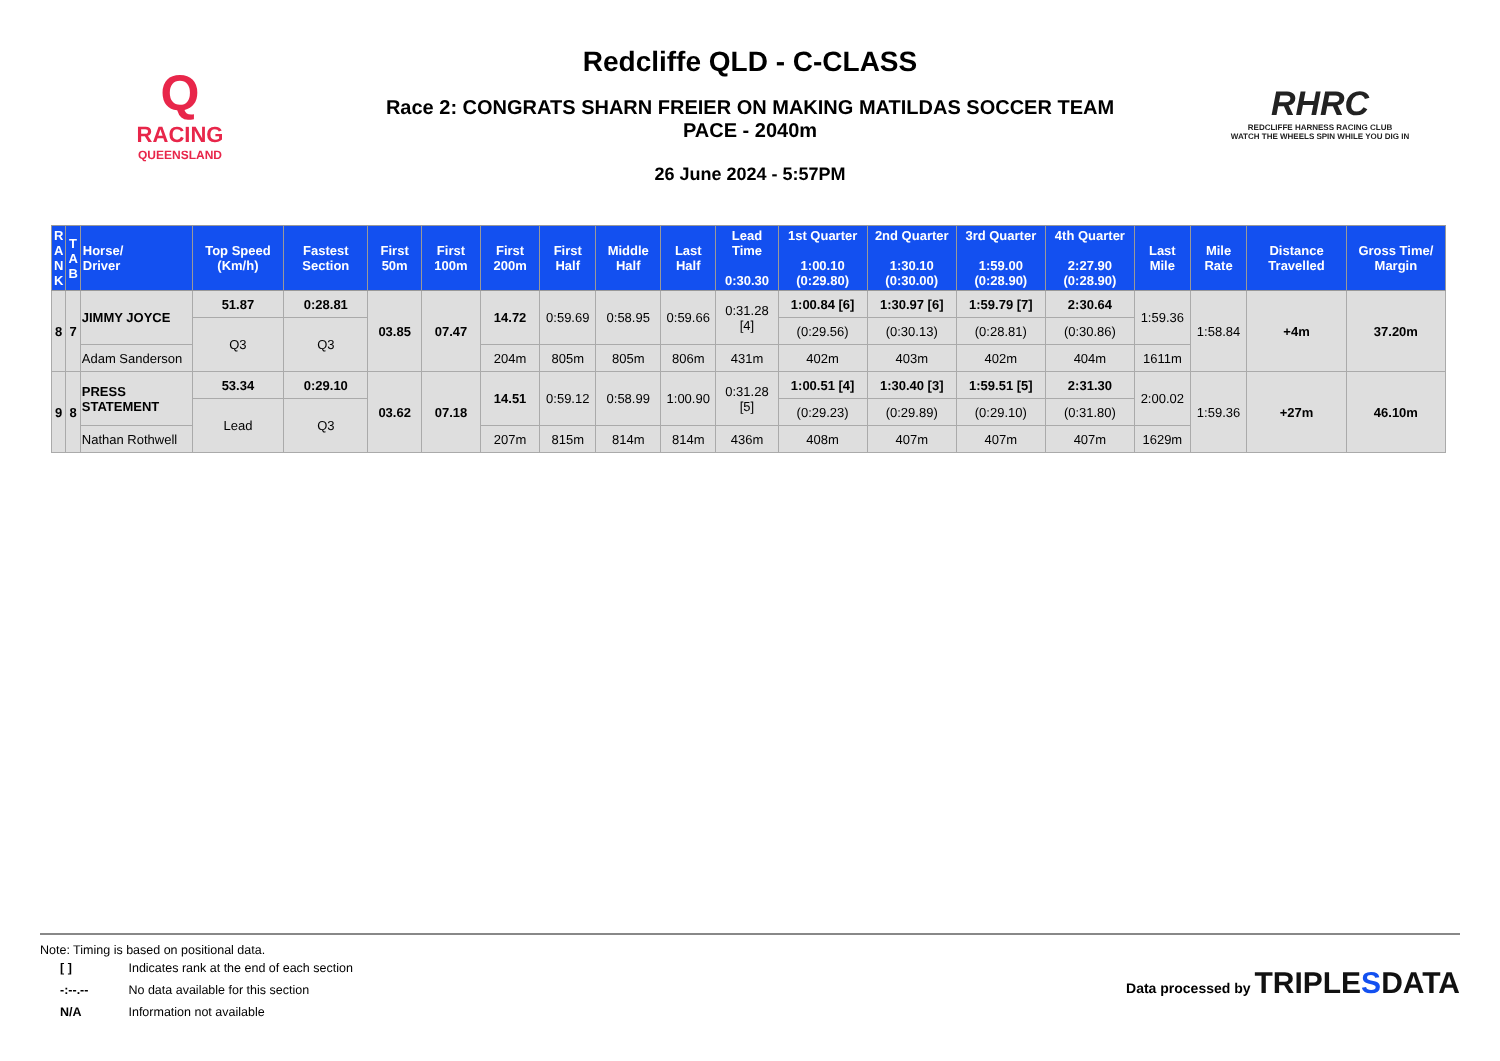Q
RACING
QUEENSLAND
Redcliffe QLD - C-CLASS
Race 2: CONGRATS SHARN FREIER ON MAKING MATILDAS SOCCER TEAM
PACE - 2040m
26 June 2024 - 5:57PM
RHRC
REDCLIFFE HARNESS RACING CLUB
WATCH THE WHEELS SPIN WHILE YOU DIG IN
| R A N K | T A B | Horse/ Driver | Top Speed (Km/h) | Fastest Section | First 50m | First 100m | First 200m | First Half | Middle Half | Last Half | Lead Time 0:30.30 | 1st Quarter 1:00.10 (0:29.80) | 2nd Quarter 1:30.10 (0:30.00) | 3rd Quarter 1:59.00 (0:28.90) | 4th Quarter 2:27.90 (0:28.90) | Last Mile | Mile Rate | Distance Travelled | Gross Time/ Margin |
| --- | --- | --- | --- | --- | --- | --- | --- | --- | --- | --- | --- | --- | --- | --- | --- | --- | --- | --- | --- |
| 8 | 7 | JIMMY JOYCE | 51.87 | 0:28.81 | 03.85 | 07.47 | 14.72 | 0:59.69 | 0:58.95 | 0:59.66 | 0:31.28 [4] | 1:00.84 [6] | 1:30.97 [6] | 1:59.79 [7] | 2:30.64 | 1:59.36 | 1:58.84 | +4m | 37.20m |
| | | | Q3 | Q3 | | | | | | | | (0:29.56) | (0:30.13) | (0:28.81) | (0:30.86) | | | | |
| | | Adam Sanderson | | | | | 204m | 805m | 805m | 806m | 431m | 402m | 403m | 402m | 404m | 1611m | | | |
| 9 | 8 | PRESS STATEMENT | 53.34 | 0:29.10 | 03.62 | 07.18 | 14.51 | 0:59.12 | 0:58.99 | 1:00.90 | 0:31.28 [5] | 1:00.51 [4] | 1:30.40 [3] | 1:59.51 [5] | 2:31.30 | 2:00.02 | 1:59.36 | +27m | 46.10m |
| | | | Lead | Q3 | | | | | | | | (0:29.23) | (0:29.89) | (0:29.10) | (0:31.80) | | | | |
| | | Nathan Rothwell | | | | | 207m | 815m | 814m | 814m | 436m | 408m | 407m | 407m | 407m | 1629m | | | |
Note: Timing is based on positional data.
| [ ] | Indicates rank at the end of each section |
| -:--.-- | No data available for this section |
| N/A | Information not available |
Data processed by TRIPLESDATA